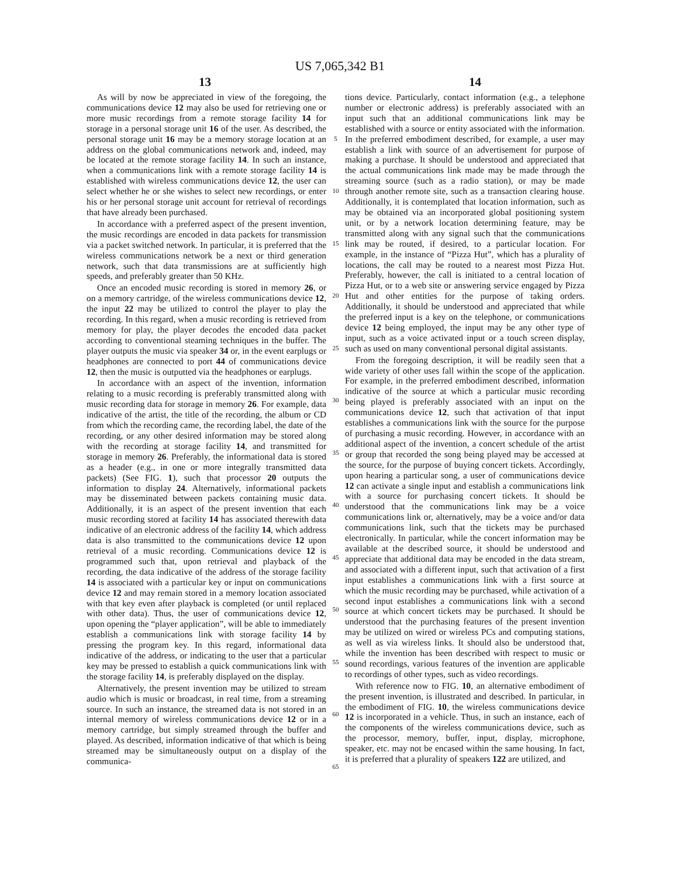US 7,065,342 B1
13 14
As will by now be appreciated in view of the foregoing, the communications device 12 may also be used for retrieving one or more music recordings from a remote storage facility 14 for storage in a personal storage unit 16 of the user. As described, the personal storage unit 16 may be a memory storage location at an address on the global communications network and, indeed, may be located at the remote storage facility 14. In such an instance, when a communications link with a remote storage facility 14 is established with wireless communications device 12, the user can select whether he or she wishes to select new recordings, or enter his or her personal storage unit account for retrieval of recordings that have already been purchased.
In accordance with a preferred aspect of the present invention, the music recordings are encoded in data packets for transmission via a packet switched network. In particular, it is preferred that the wireless communications network be a next or third generation network, such that data transmissions are at sufficiently high speeds, and preferably greater than 50 KHz.
Once an encoded music recording is stored in memory 26, or on a memory cartridge, of the wireless communications device 12, the input 22 may be utilized to control the player to play the recording. In this regard, when a music recording is retrieved from memory for play, the player decodes the encoded data packet according to conventional steaming techniques in the buffer. The player outputs the music via speaker 34 or, in the event earplugs or headphones are connected to port 44 of communications device 12, then the music is outputted via the headphones or earplugs.
In accordance with an aspect of the invention, information relating to a music recording is preferably transmitted along with music recording data for storage in memory 26. For example, data indicative of the artist, the title of the recording, the album or CD from which the recording came, the recording label, the date of the recording, or any other desired information may be stored along with the recording at storage facility 14, and transmitted for storage in memory 26. Preferably, the informational data is stored as a header (e.g., in one or more integrally transmitted data packets) (See FIG. 1), such that processor 20 outputs the information to display 24. Alternatively, informational packets may be disseminated between packets containing music data. Additionally, it is an aspect of the present invention that each music recording stored at facility 14 has associated therewith data indicative of an electronic address of the facility 14, which address data is also transmitted to the communications device 12 upon retrieval of a music recording. Communications device 12 is programmed such that, upon retrieval and playback of the recording, the data indicative of the address of the storage facility 14 is associated with a particular key or input on communications device 12 and may remain stored in a memory location associated with that key even after playback is completed (or until replaced with other data). Thus, the user of communications device 12, upon opening the “player application”, will be able to immediately establish a communications link with storage facility 14 by pressing the program key. In this regard, informational data indicative of the address, or indicating to the user that a particular key may be pressed to establish a quick communications link with the storage facility 14, is preferably displayed on the display.
Alternatively, the present invention may be utilized to stream audio which is music or broadcast, in real time, from a streaming source. In such an instance, the streamed data is not stored in an internal memory of wireless communications device 12 or in a memory cartridge, but simply streamed through the buffer and played. As described, information indicative of that which is being streamed may be simultaneously output on a display of the communica-
5
10
15
20
25
30
35
40
45
50
55
60
65
tions device. Particularly, contact information (e.g., a telephone number or electronic address) is preferably associated with an input such that an additional communications link may be established with a source or entity associated with the information. In the preferred embodiment described, for example, a user may establish a link with source of an advertisement for purpose of making a purchase. It should be understood and appreciated that the actual communications link made may be made through the streaming source (such as a radio station), or may be made through another remote site, such as a transaction clearing house. Additionally, it is contemplated that location information, such as may be obtained via an incorporated global positioning system unit, or by a network location determining feature, may be transmitted along with any signal such that the communications link may be routed, if desired, to a particular location. For example, in the instance of “Pizza Hut”, which has a plurality of locations, the call may be routed to a nearest most Pizza Hut. Preferably, however, the call is initiated to a central location of Pizza Hut, or to a web site or answering service engaged by Pizza Hut and other entities for the purpose of taking orders. Additionally, it should be understood and appreciated that while the preferred input is a key on the telephone, or communications device 12 being employed, the input may be any other type of input, such as a voice activated input or a touch screen display, such as used on many conventional personal digital assistants.
From the foregoing description, it will be readily seen that a wide variety of other uses fall within the scope of the application. For example, in the preferred embodiment described, information indicative of the source at which a particular music recording being played is preferably associated with an input on the communications device 12, such that activation of that input establishes a communications link with the source for the purpose of purchasing a music recording. However, in accordance with an additional aspect of the invention, a concert schedule of the artist or group that recorded the song being played may be accessed at the source, for the purpose of buying concert tickets. Accordingly, upon hearing a particular song, a user of communications device 12 can activate a single input and establish a communications link with a source for purchasing concert tickets. It should be understood that the communications link may be a voice communications link or, alternatively, may be a voice and/or data communications link, such that the tickets may be purchased electronically. In particular, while the concert information may be available at the described source, it should be understood and appreciate that additional data may be encoded in the data stream, and associated with a different input, such that activation of a first input establishes a communications link with a first source at which the music recording may be purchased, while activation of a second input establishes a communications link with a second source at which concert tickets may be purchased. It should be understood that the purchasing features of the present invention may be utilized on wired or wireless PCs and computing stations, as well as via wireless links. It should also be understood that, while the invention has been described with respect to music or sound recordings, various features of the invention are applicable to recordings of other types, such as video recordings.
With reference now to FIG. 10, an alternative embodiment of the present invention, is illustrated and described. In particular, in the embodiment of FIG. 10, the wireless communications device 12 is incorporated in a vehicle. Thus, in such an instance, each of the components of the wireless communications device, such as the processor, memory, buffer, input, display, microphone, speaker, etc. may not be encased within the same housing. In fact, it is preferred that a plurality of speakers 122 are utilized, and